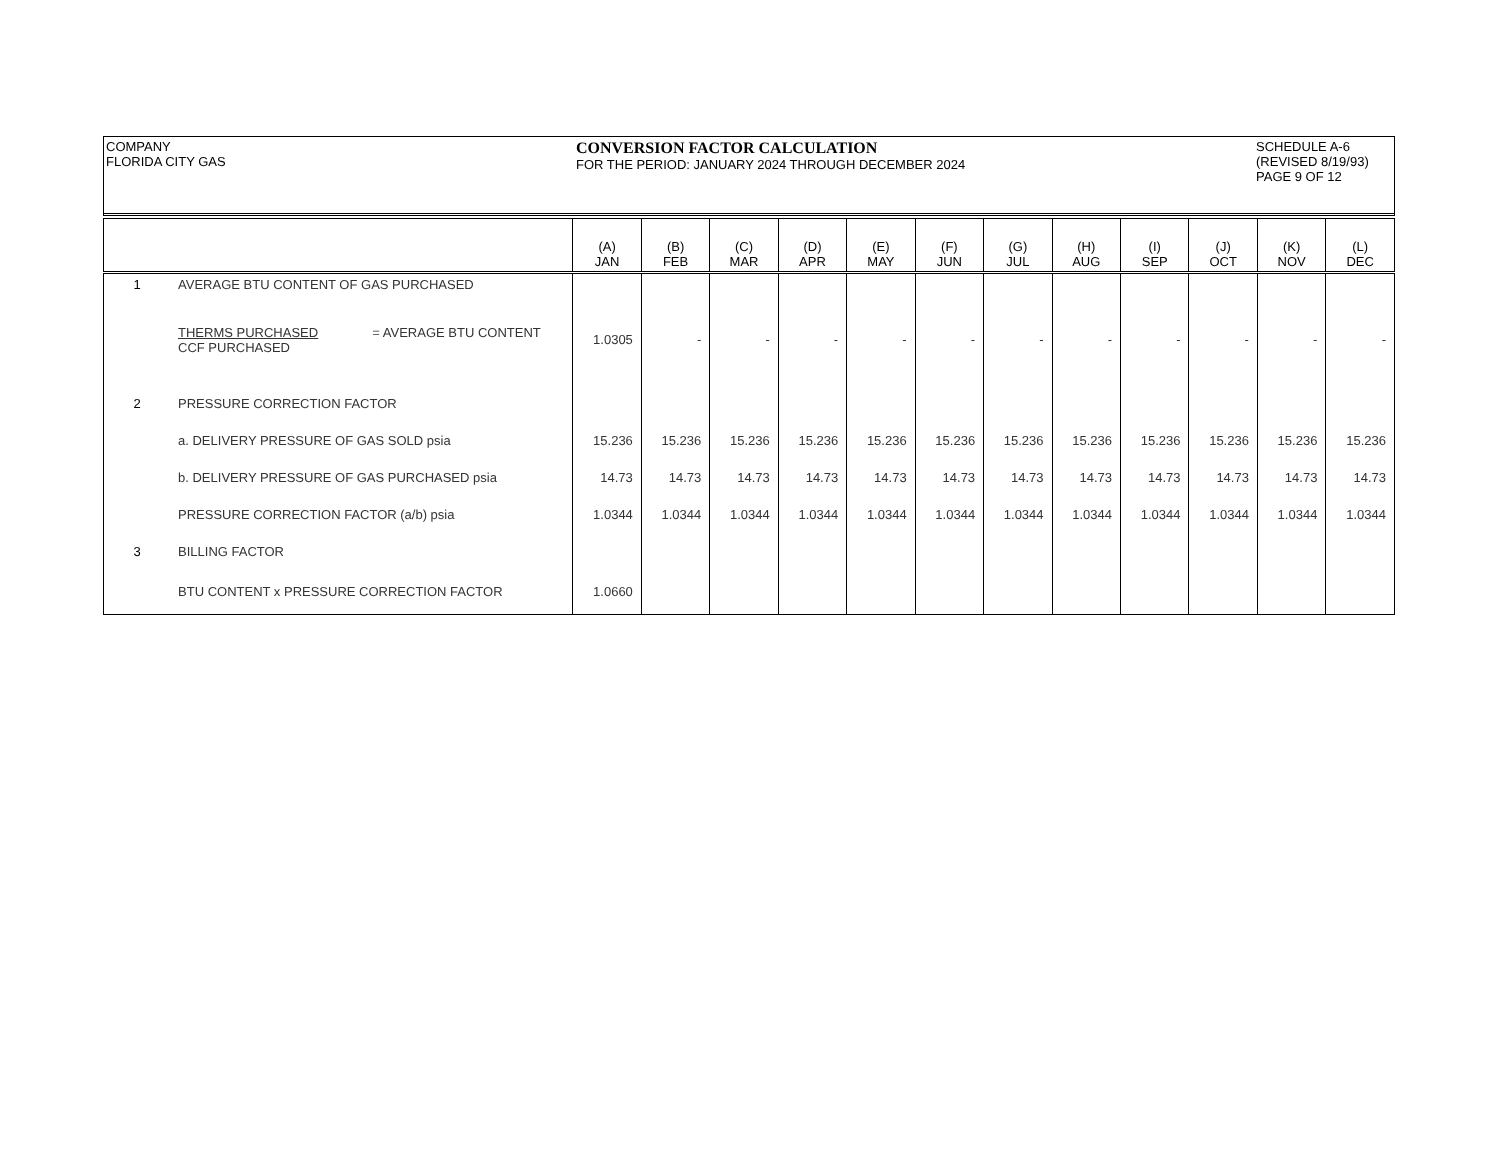COMPANY
FLORIDA CITY GAS
CONVERSION FACTOR CALCULATION
FOR THE PERIOD: JANUARY 2024 THROUGH DECEMBER 2024
SCHEDULE A-6
(REVISED 8/19/93)
PAGE 9 OF 12
| | | (A) JAN | (B) FEB | (C) MAR | (D) APR | (E) MAY | (F) JUN | (G) JUL | (H) AUG | (I) SEP | (J) OCT | (K) NOV | (L) DEC |
| --- | --- | --- | --- | --- | --- | --- | --- | --- | --- | --- | --- | --- | --- |
| 1 | AVERAGE BTU CONTENT OF GAS PURCHASED | | | | | | | | | | | | |
| | THERMS PURCHASED = AVERAGE BTU CONTENT CCF PURCHASED | 1.0305 | - | - | - | - | - | - | - | - | - | - | - |
| 2 | PRESSURE CORRECTION FACTOR | | | | | | | | | | | | |
| | a. DELIVERY PRESSURE OF GAS SOLD psia | 15.236 | 15.236 | 15.236 | 15.236 | 15.236 | 15.236 | 15.236 | 15.236 | 15.236 | 15.236 | 15.236 | 15.236 |
| | b. DELIVERY PRESSURE OF GAS PURCHASED psia | 14.73 | 14.73 | 14.73 | 14.73 | 14.73 | 14.73 | 14.73 | 14.73 | 14.73 | 14.73 | 14.73 | 14.73 |
| | PRESSURE CORRECTION FACTOR (a/b) psia | 1.0344 | 1.0344 | 1.0344 | 1.0344 | 1.0344 | 1.0344 | 1.0344 | 1.0344 | 1.0344 | 1.0344 | 1.0344 | 1.0344 |
| 3 | BILLING FACTOR | | | | | | | | | | | | |
| | BTU CONTENT x PRESSURE CORRECTION FACTOR | 1.0660 | | | | | | | | | | | |